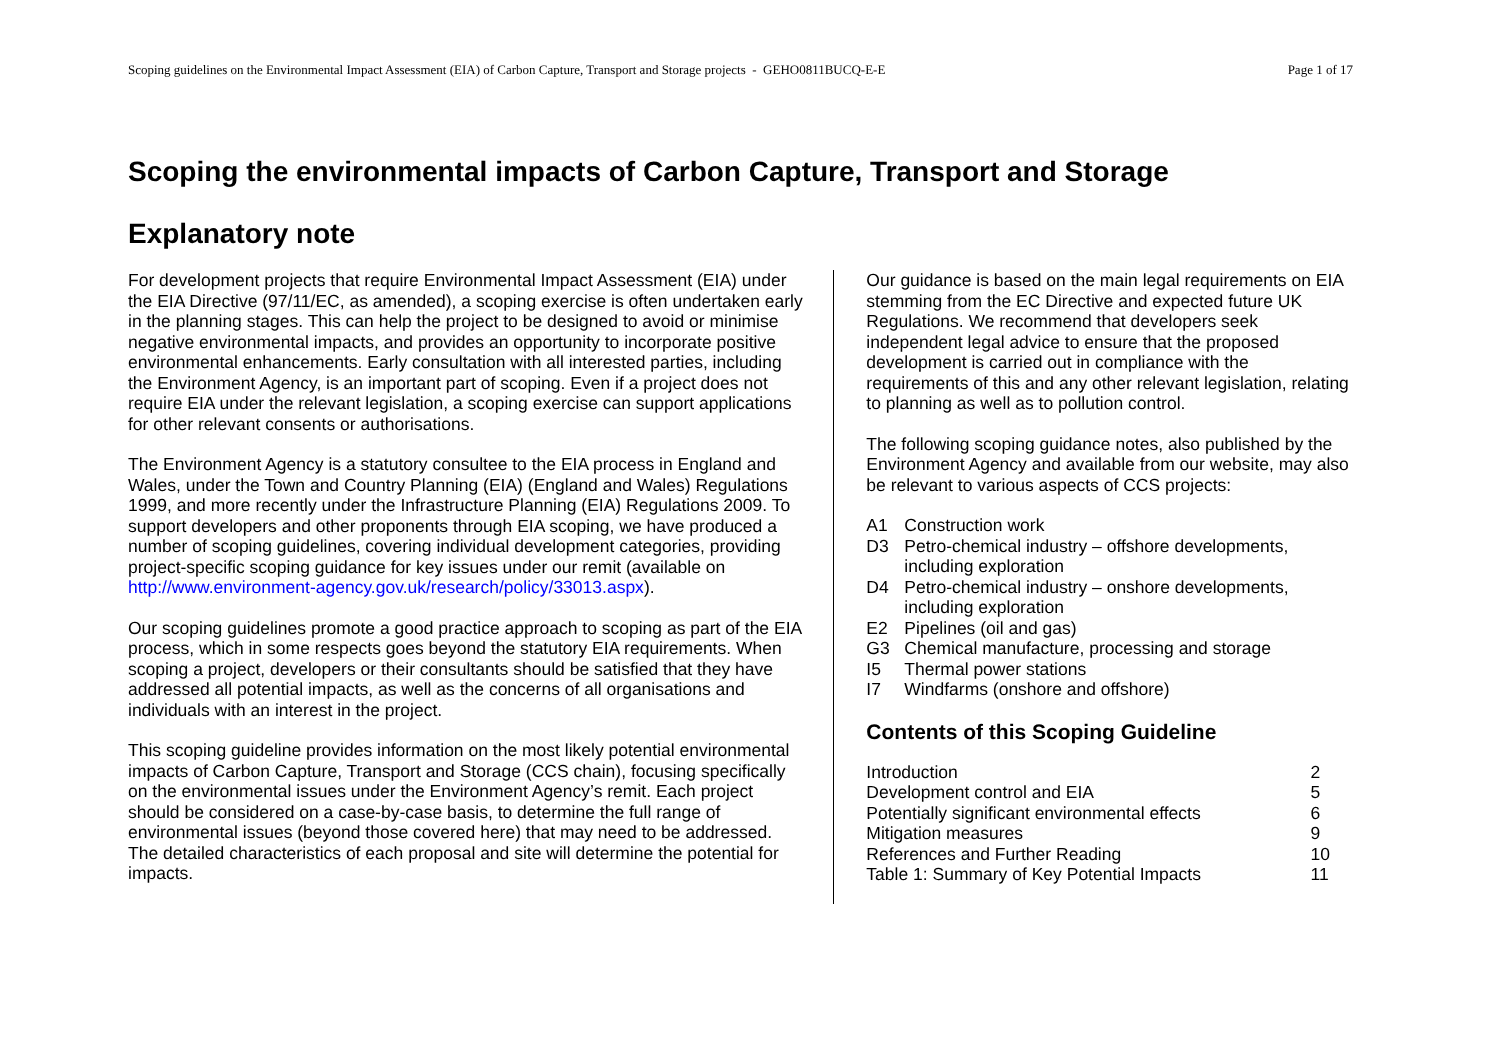Scoping guidelines on the Environmental Impact Assessment (EIA) of Carbon Capture, Transport and Storage projects - GEHO0811BUCQ-E-E Page 1 of 17
Scoping the environmental impacts of Carbon Capture, Transport and Storage
Explanatory note
For development projects that require Environmental Impact Assessment (EIA) under the EIA Directive (97/11/EC, as amended), a scoping exercise is often undertaken early in the planning stages. This can help the project to be designed to avoid or minimise negative environmental impacts, and provides an opportunity to incorporate positive environmental enhancements. Early consultation with all interested parties, including the Environment Agency, is an important part of scoping. Even if a project does not require EIA under the relevant legislation, a scoping exercise can support applications for other relevant consents or authorisations.
The Environment Agency is a statutory consultee to the EIA process in England and Wales, under the Town and Country Planning (EIA) (England and Wales) Regulations 1999, and more recently under the Infrastructure Planning (EIA) Regulations 2009. To support developers and other proponents through EIA scoping, we have produced a number of scoping guidelines, covering individual development categories, providing project-specific scoping guidance for key issues under our remit (available on http://www.environment-agency.gov.uk/research/policy/33013.aspx).
Our scoping guidelines promote a good practice approach to scoping as part of the EIA process, which in some respects goes beyond the statutory EIA requirements. When scoping a project, developers or their consultants should be satisfied that they have addressed all potential impacts, as well as the concerns of all organisations and individuals with an interest in the project.
This scoping guideline provides information on the most likely potential environmental impacts of Carbon Capture, Transport and Storage (CCS chain), focusing specifically on the environmental issues under the Environment Agency’s remit. Each project should be considered on a case-by-case basis, to determine the full range of environmental issues (beyond those covered here) that may need to be addressed. The detailed characteristics of each proposal and site will determine the potential for impacts.
Our guidance is based on the main legal requirements on EIA stemming from the EC Directive and expected future UK Regulations. We recommend that developers seek independent legal advice to ensure that the proposed development is carried out in compliance with the requirements of this and any other relevant legislation, relating to planning as well as to pollution control.
The following scoping guidance notes, also published by the Environment Agency and available from our website, may also be relevant to various aspects of CCS projects:
A1 Construction work
D3 Petro-chemical industry – offshore developments, including exploration
D4 Petro-chemical industry – onshore developments, including exploration
E2 Pipelines (oil and gas)
G3 Chemical manufacture, processing and storage
I5 Thermal power stations
I7 Windfarms (onshore and offshore)
Contents of this Scoping Guideline
| Introduction | 2 |
| Development control and EIA | 5 |
| Potentially significant environmental effects | 6 |
| Mitigation measures | 9 |
| References and Further Reading | 10 |
| Table 1: Summary of Key Potential Impacts | 11 |